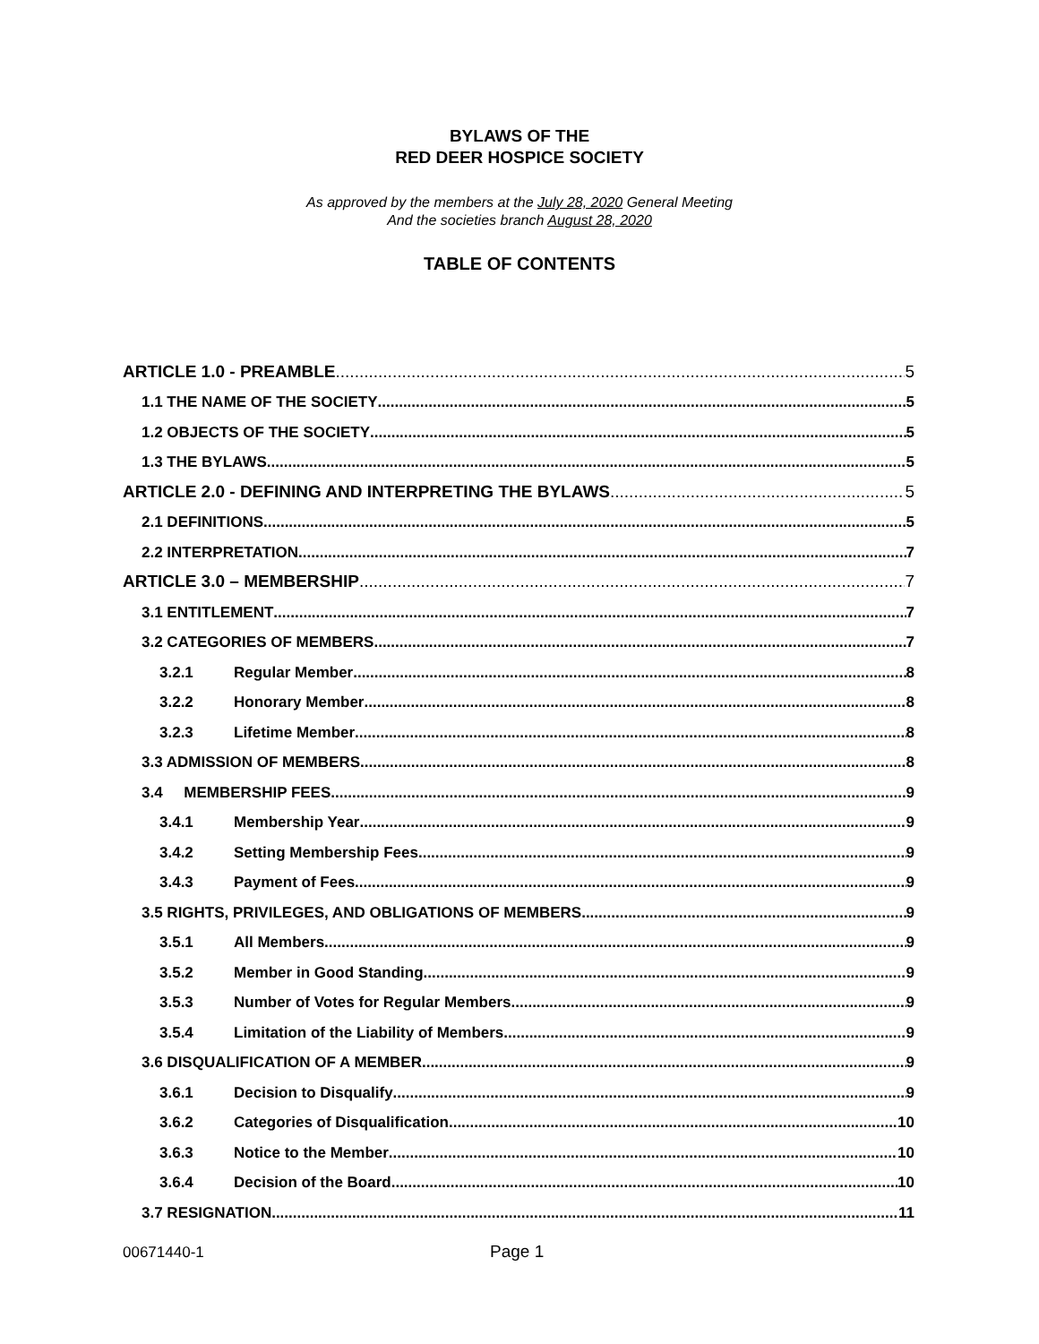BYLAWS OF THE
RED DEER HOSPICE SOCIETY
As approved by the members at the July 28, 2020 General Meeting
And the societies branch August 28, 2020
TABLE OF CONTENTS
ARTICLE 1.0 - PREAMBLE 5
1.1 THE NAME OF THE SOCIETY 5
1.2 OBJECTS OF THE SOCIETY 5
1.3 THE BYLAWS 5
ARTICLE 2.0 - DEFINING AND INTERPRETING THE BYLAWS 5
2.1 DEFINITIONS 5
2.2 INTERPRETATION 7
ARTICLE 3.0 – MEMBERSHIP 7
3.1 ENTITLEMENT 7
3.2 CATEGORIES OF MEMBERS 7
3.2.1 Regular Member 8
3.2.2 Honorary Member 8
3.2.3 Lifetime Member 8
3.3 ADMISSION OF MEMBERS 8
3.4 MEMBERSHIP FEES 9
3.4.1 Membership Year 9
3.4.2 Setting Membership Fees 9
3.4.3 Payment of Fees 9
3.5 RIGHTS, PRIVILEGES, AND OBLIGATIONS OF MEMBERS 9
3.5.1 All Members 9
3.5.2 Member in Good Standing 9
3.5.3 Number of Votes for Regular Members 9
3.5.4 Limitation of the Liability of Members 9
3.6 DISQUALIFICATION OF A MEMBER 9
3.6.1 Decision to Disqualify 9
3.6.2 Categories of Disqualification 10
3.6.3 Notice to the Member 10
3.6.4 Decision of the Board 10
3.7 RESIGNATION 11
00671440-1 Page 1